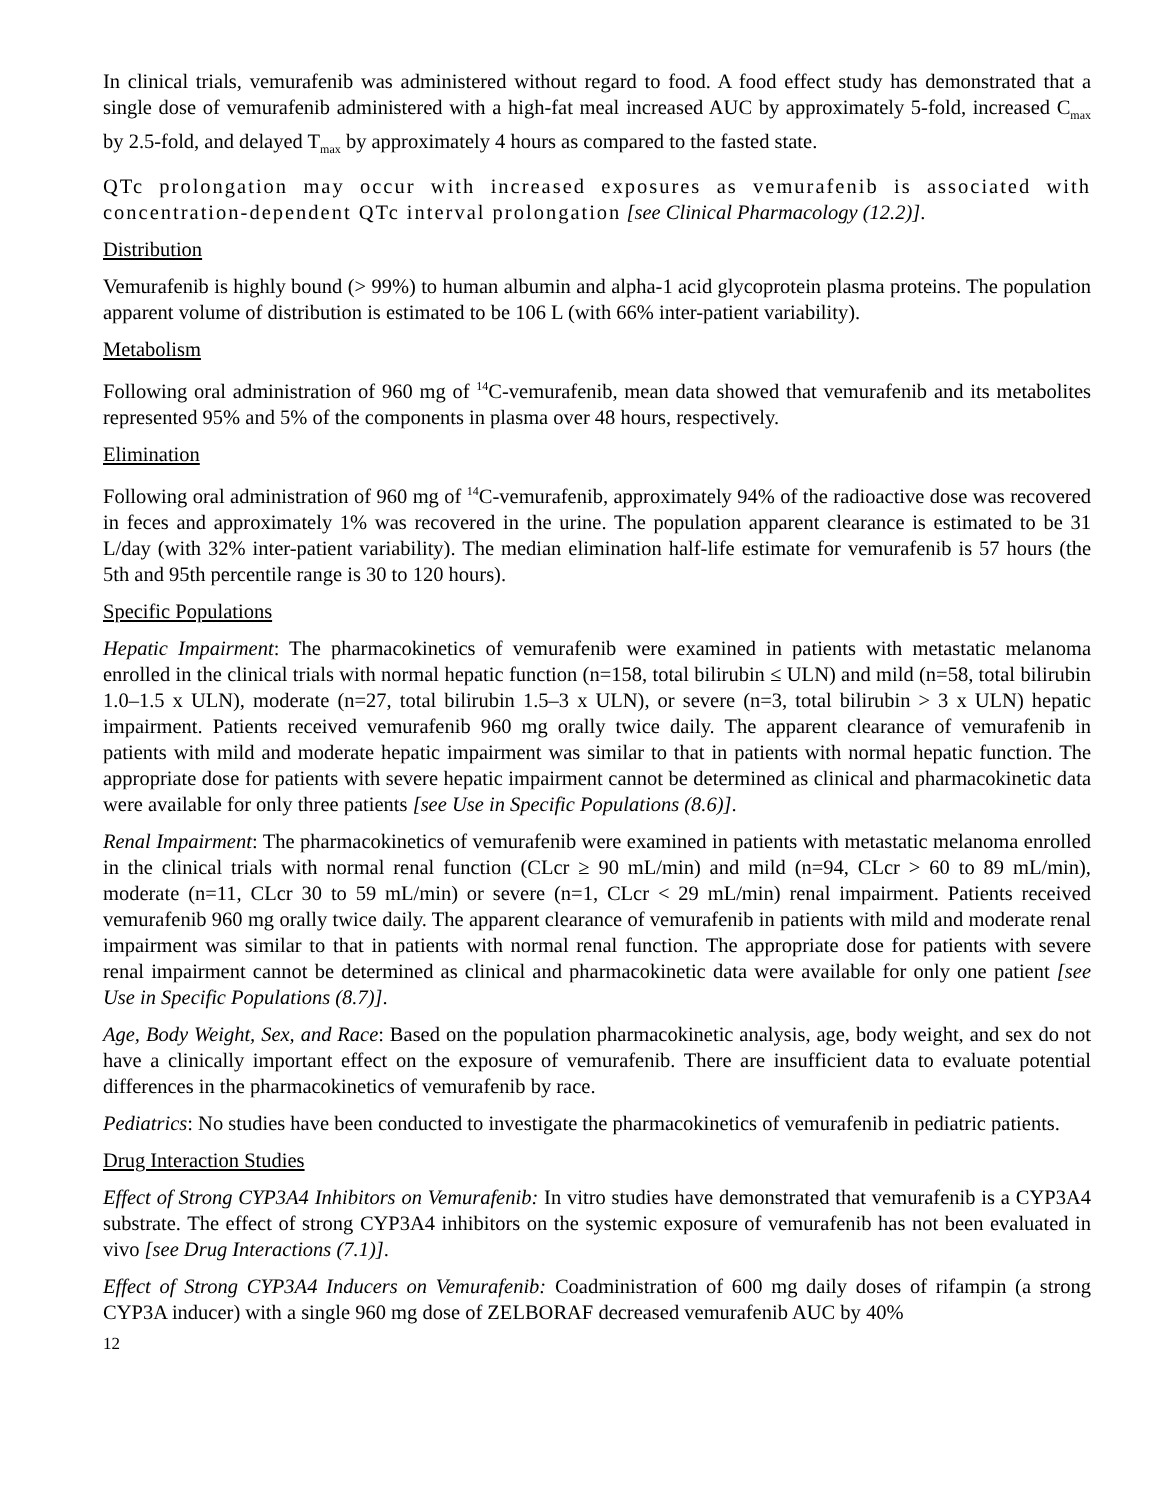In clinical trials, vemurafenib was administered without regard to food. A food effect study has demonstrated that a single dose of vemurafenib administered with a high-fat meal increased AUC by approximately 5-fold, increased C<sub>max</sub> by 2.5-fold, and delayed T<sub>max</sub> by approximately 4 hours as compared to the fasted state.
QTc prolongation may occur with increased exposures as vemurafenib is associated with concentration-dependent QTc interval prolongation [see Clinical Pharmacology (12.2)].
Distribution
Vemurafenib is highly bound (> 99%) to human albumin and alpha-1 acid glycoprotein plasma proteins. The population apparent volume of distribution is estimated to be 106 L (with 66% inter-patient variability).
Metabolism
Following oral administration of 960 mg of <sup>14</sup>C-vemurafenib, mean data showed that vemurafenib and its metabolites represented 95% and 5% of the components in plasma over 48 hours, respectively.
Elimination
Following oral administration of 960 mg of <sup>14</sup>C-vemurafenib, approximately 94% of the radioactive dose was recovered in feces and approximately 1% was recovered in the urine. The population apparent clearance is estimated to be 31 L/day (with 32% inter-patient variability). The median elimination half-life estimate for vemurafenib is 57 hours (the 5th and 95th percentile range is 30 to 120 hours).
Specific Populations
Hepatic Impairment: The pharmacokinetics of vemurafenib were examined in patients with metastatic melanoma enrolled in the clinical trials with normal hepatic function (n=158, total bilirubin ≤ ULN) and mild (n=58, total bilirubin 1.0–1.5 x ULN), moderate (n=27, total bilirubin 1.5–3 x ULN), or severe (n=3, total bilirubin > 3 x ULN) hepatic impairment. Patients received vemurafenib 960 mg orally twice daily. The apparent clearance of vemurafenib in patients with mild and moderate hepatic impairment was similar to that in patients with normal hepatic function. The appropriate dose for patients with severe hepatic impairment cannot be determined as clinical and pharmacokinetic data were available for only three patients [see Use in Specific Populations (8.6)].
Renal Impairment: The pharmacokinetics of vemurafenib were examined in patients with metastatic melanoma enrolled in the clinical trials with normal renal function (CLcr ≥ 90 mL/min) and mild (n=94, CLcr > 60 to 89 mL/min), moderate (n=11, CLcr 30 to 59 mL/min) or severe (n=1, CLcr < 29 mL/min) renal impairment. Patients received vemurafenib 960 mg orally twice daily. The apparent clearance of vemurafenib in patients with mild and moderate renal impairment was similar to that in patients with normal renal function. The appropriate dose for patients with severe renal impairment cannot be determined as clinical and pharmacokinetic data were available for only one patient [see Use in Specific Populations (8.7)].
Age, Body Weight, Sex, and Race: Based on the population pharmacokinetic analysis, age, body weight, and sex do not have a clinically important effect on the exposure of vemurafenib. There are insufficient data to evaluate potential differences in the pharmacokinetics of vemurafenib by race.
Pediatrics: No studies have been conducted to investigate the pharmacokinetics of vemurafenib in pediatric patients.
Drug Interaction Studies
Effect of Strong CYP3A4 Inhibitors on Vemurafenib: In vitro studies have demonstrated that vemurafenib is a CYP3A4 substrate. The effect of strong CYP3A4 inhibitors on the systemic exposure of vemurafenib has not been evaluated in vivo [see Drug Interactions (7.1)].
Effect of Strong CYP3A4 Inducers on Vemurafenib: Coadministration of 600 mg daily doses of rifampin (a strong CYP3A inducer) with a single 960 mg dose of ZELBORAF decreased vemurafenib AUC by 40%
12